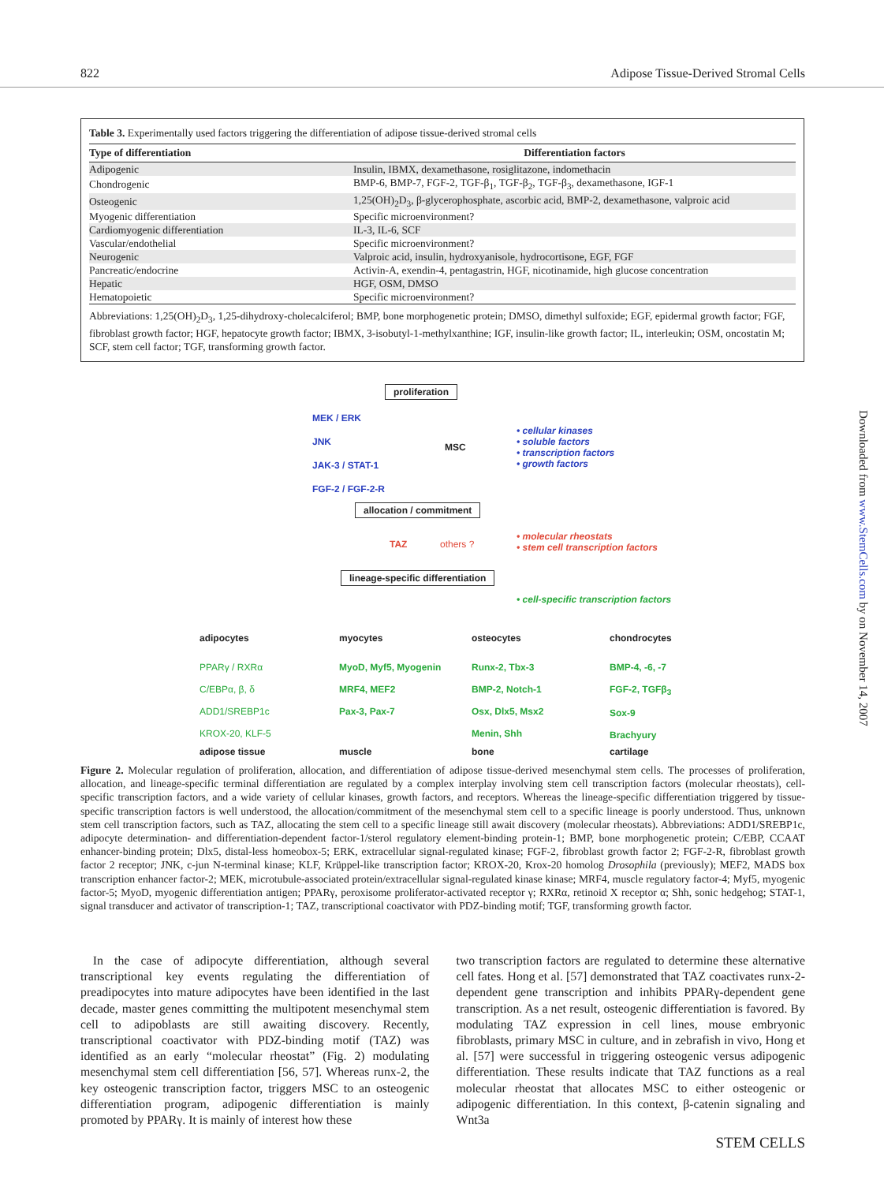822 Adipose Tissue-Derived Stromal Cells
Table 3. Experimentally used factors triggering the differentiation of adipose tissue-derived stromal cells
| Type of differentiation | Differentiation factors |
| --- | --- |
| Adipogenic | Insulin, IBMX, dexamethasone, rosiglitazone, indomethacin |
| Chondrogenic | BMP-6, BMP-7, FGF-2, TGF-β<sub>1</sub>, TGF-β<sub>2</sub>, TGF-β<sub>3</sub>, dexamethasone, IGF-1 |
| Osteogenic | 1,25(OH)<sub>2</sub>D<sub>3</sub>, β-glycerophosphate, ascorbic acid, BMP-2, dexamethasone, valproic acid |
| Myogenic differentiation | Specific microenvironment? |
| Cardiomyogenic differentiation | IL-3, IL-6, SCF |
| Vascular/endothelial | Specific microenvironment? |
| Neurogenic | Valproic acid, insulin, hydroxyanisole, hydrocortisone, EGF, FGF |
| Pancreatic/endocrine | Activin-A, exendin-4, pentagastrin, HGF, nicotinamide, high glucose concentration |
| Hepatic | HGF, OSM, DMSO |
| Hematopoietic | Specific microenvironment? |
Abbreviations: 1,25(OH)<sub>2</sub>D<sub>3</sub>, 1,25-dihydroxy-cholecalciferol; BMP, bone morphogenetic protein; DMSO, dimethyl sulfoxide; EGF, epidermal growth factor; FGF, fibroblast growth factor; HGF, hepatocyte growth factor; IBMX, 3-isobutyl-1-methylxanthine; IGF, insulin-like growth factor; IL, interleukin; OSM, oncostatin M; SCF, stem cell factor; TGF, transforming growth factor.
proliferation
MEK / ERK
JNK MSC
JAK-3 / STAT-1
FGF-2 / FGF-2-R
• cellular kinases
• soluble factors
• transcription factors
• growth factors
allocation / commitment
TAZ others ?
• molecular rheostats
• stem cell transcription factors
lineage-specific differentiation
• cell-specific transcription factors
adipocytes myocytes osteocytes chondrocytes
PPARγ / RXRα
C/EBPα, β, δ
ADD1/SREBP1c
KROX-20, KLF-5
MyoD, Myf5, Myogenin
MRF4, MEF2
Pax-3, Pax-7
Runx-2, Tbx-3
BMP-2, Notch-1
Osx, Dlx5, Msx2
Menin, Shh
BMP-4, -6, -7
FGF-2, TGFβ<sub>3</sub>
Sox-9
Brachyury
adipose tissue muscle bone cartilage
Figure 2. Molecular regulation of proliferation, allocation, and differentiation of adipose tissue-derived mesenchymal stem cells. The processes of proliferation, allocation, and lineage-specific terminal differentiation are regulated by a complex interplay involving stem cell transcription factors (molecular rheostats), cell-specific transcription factors, and a wide variety of cellular kinases, growth factors, and receptors. Whereas the lineage-specific differentiation triggered by tissue-specific transcription factors is well understood, the allocation/commitment of the mesenchymal stem cell to a specific lineage is poorly understood. Thus, unknown stem cell transcription factors, such as TAZ, allocating the stem cell to a specific lineage still await discovery (molecular rheostats). Abbreviations: ADD1/SREBP1c, adipocyte determination- and differentiation-dependent factor-1/sterol regulatory element-binding protein-1; BMP, bone morphogenetic protein; C/EBP, CCAAT enhancer-binding protein; Dlx5, distal-less homeobox-5; ERK, extracellular signal-regulated kinase; FGF-2, fibroblast growth factor 2; FGF-2-R, fibroblast growth factor 2 receptor; JNK, c-jun N-terminal kinase; KLF, Krüppel-like transcription factor; KROX-20, Krox-20 homolog Drosophila (previously); MEF2, MADS box transcription enhancer factor-2; MEK, microtubule-associated protein/extracellular signal-regulated kinase kinase; MRF4, muscle regulatory factor-4; Myf5, myogenic factor-5; MyoD, myogenic differentiation antigen; PPARγ, peroxisome proliferator-activated receptor γ; RXRα, retinoid X receptor α; Shh, sonic hedgehog; STAT-1, signal transducer and activator of transcription-1; TAZ, transcriptional coactivator with PDZ-binding motif; TGF, transforming growth factor.
 In the case of adipocyte differentiation, although several transcriptional key events regulating the differentiation of preadipocytes into mature adipocytes have been identified in the last decade, master genes committing the multipotent mesenchymal stem cell to adipoblasts are still awaiting discovery. Recently, transcriptional coactivator with PDZ-binding motif (TAZ) was identified as an early “molecular rheostat” (Fig. 2) modulating mesenchymal stem cell differentiation [56, 57]. Whereas runx-2, the key osteogenic transcription factor, triggers MSC to an osteogenic differentiation program, adipogenic differentiation is mainly promoted by PPARγ. It is mainly of interest how these
two transcription factors are regulated to determine these alternative cell fates. Hong et al. [57] demonstrated that TAZ coactivates runx-2-dependent gene transcription and inhibits PPARγ-dependent gene transcription. As a net result, osteogenic differentiation is favored. By modulating TAZ expression in cell lines, mouse embryonic fibroblasts, primary MSC in culture, and in zebrafish in vivo, Hong et al. [57] were successful in triggering osteogenic versus adipogenic differentiation. These results indicate that TAZ functions as a real molecular rheostat that allocates MSC to either osteogenic or adipogenic differentiation. In this context, β-catenin signaling and Wnt3a
Downloaded from www.StemCells.com by on November 14, 2007
STEM CELLS